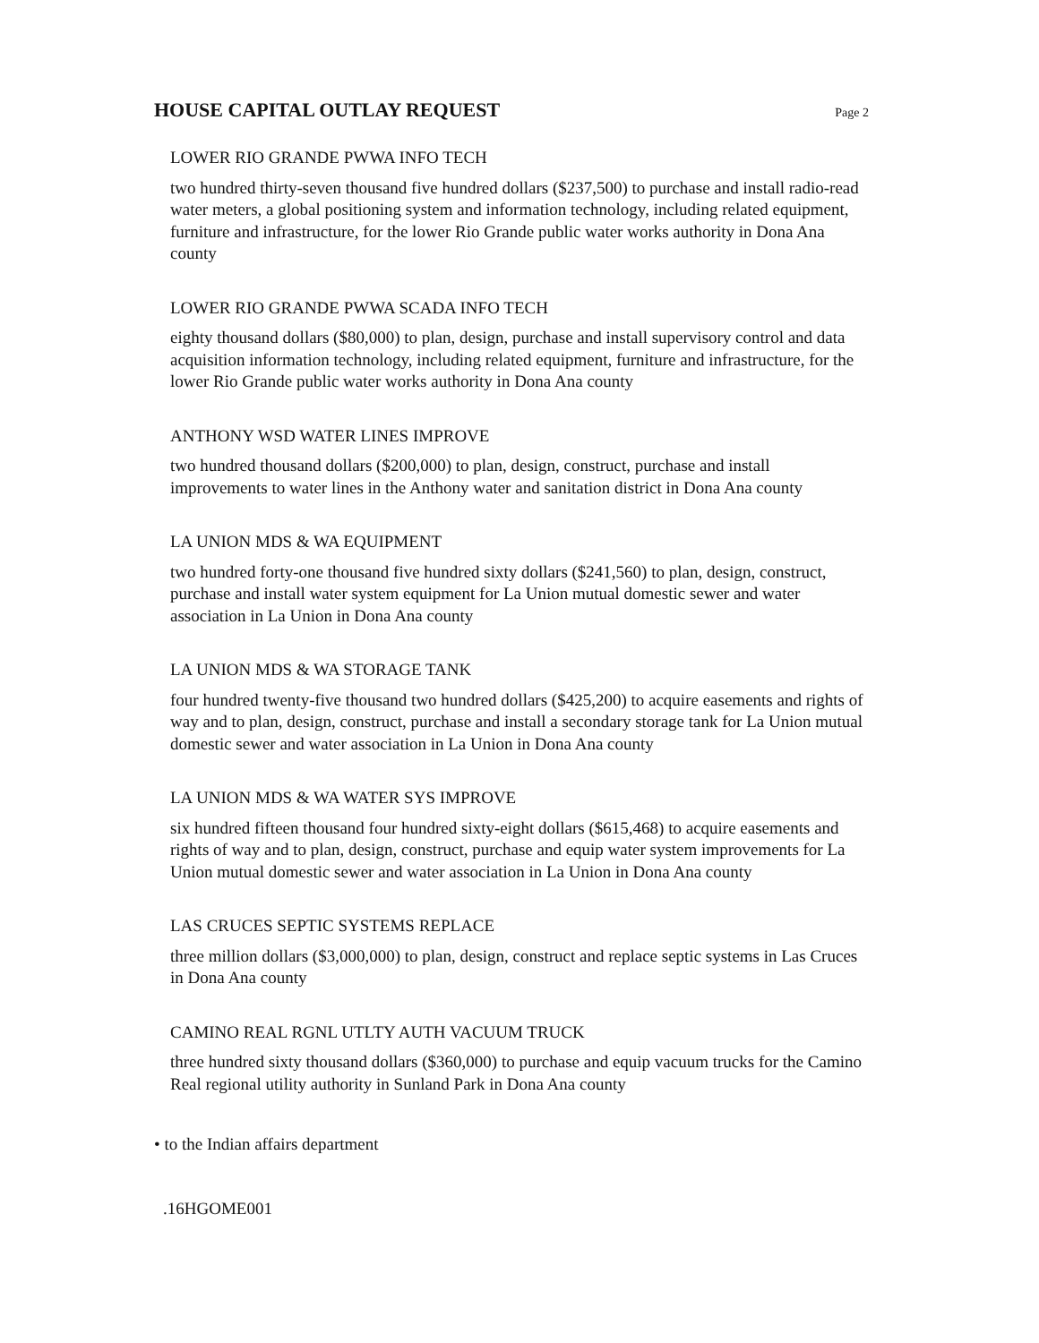HOUSE CAPITAL OUTLAY REQUEST
Page 2
LOWER RIO GRANDE PWWA INFO TECH
two hundred thirty-seven thousand five hundred dollars ($237,500) to purchase and install radio-read water meters, a global positioning system and information technology, including related equipment, furniture and infrastructure, for the lower Rio Grande public water works authority in Dona Ana county
LOWER RIO GRANDE PWWA SCADA INFO TECH
eighty thousand dollars ($80,000) to plan, design, purchase and install supervisory control and data acquisition information technology, including related equipment, furniture and infrastructure, for the lower Rio Grande public water works authority in Dona Ana county
ANTHONY WSD WATER LINES IMPROVE
two hundred thousand dollars ($200,000) to plan, design, construct, purchase and install improvements to water lines in the Anthony water and sanitation district in Dona Ana county
LA UNION MDS & WA EQUIPMENT
two hundred forty-one thousand five hundred sixty dollars ($241,560) to plan, design, construct, purchase and install water system equipment for La Union mutual domestic sewer and water association in La Union in Dona Ana county
LA UNION MDS & WA STORAGE TANK
four hundred twenty-five thousand two hundred dollars ($425,200) to acquire easements and rights of way and to plan, design, construct, purchase and install a secondary storage tank for La Union mutual domestic sewer and water association in La Union in Dona Ana county
LA UNION MDS & WA WATER SYS IMPROVE
six hundred fifteen thousand four hundred sixty-eight dollars ($615,468) to acquire easements and rights of way and to plan, design, construct, purchase and equip water system improvements for La Union mutual domestic sewer and water association in La Union in Dona Ana county
LAS CRUCES SEPTIC SYSTEMS REPLACE
three million dollars ($3,000,000) to plan, design, construct and replace septic systems in Las Cruces in Dona Ana county
CAMINO REAL RGNL UTLTY AUTH VACUUM TRUCK
three hundred sixty thousand dollars ($360,000) to purchase and equip vacuum trucks for the Camino Real regional utility authority in Sunland Park in Dona Ana county
• to the Indian affairs department
.16HGOME001